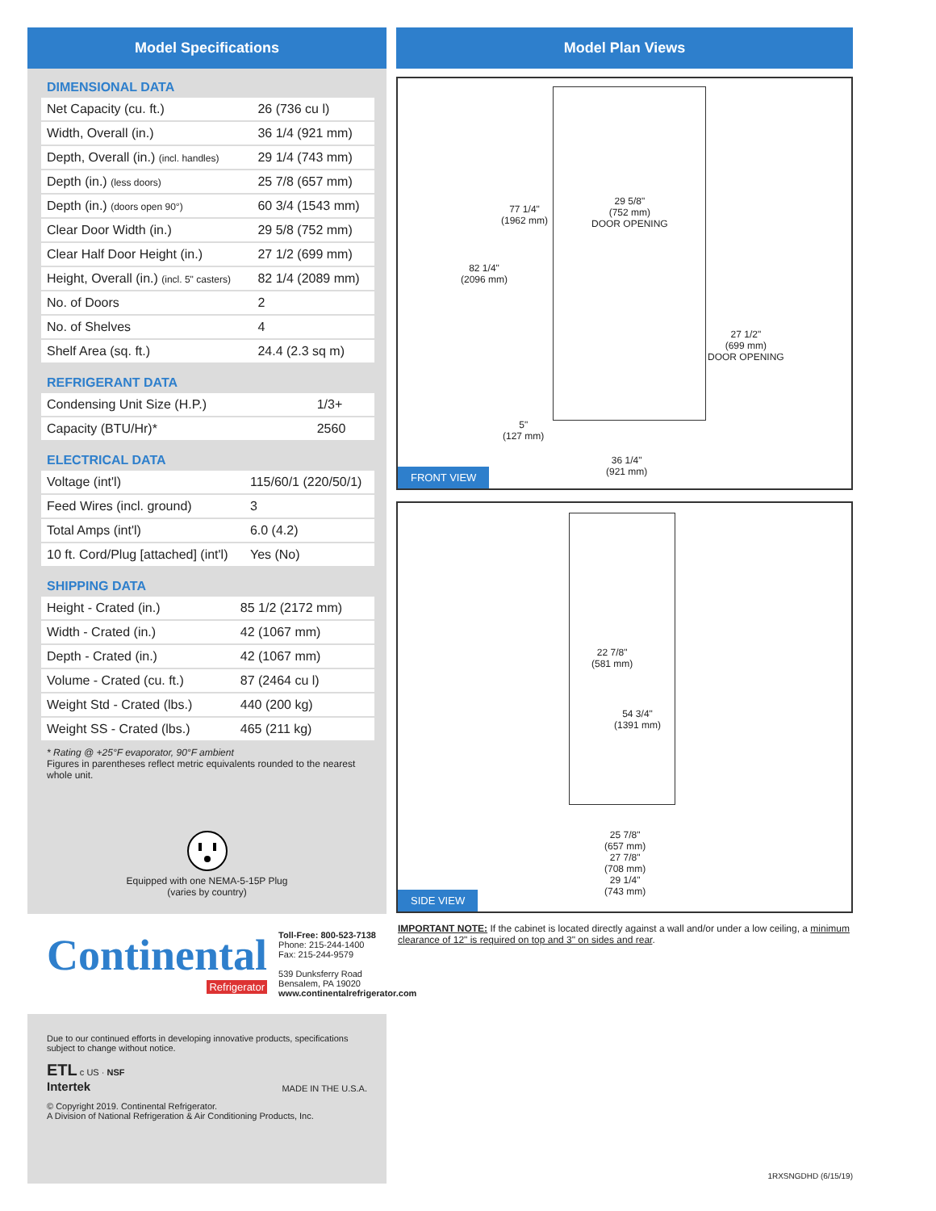Model Specifications
DIMENSIONAL DATA
| Net Capacity (cu. ft.) | 26 (736 cu l) |
| Width, Overall (in.) | 36 1/4 (921 mm) |
| Depth, Overall (in.) (incl. handles) | 29 1/4 (743 mm) |
| Depth (in.) (less doors) | 25 7/8 (657 mm) |
| Depth (in.) (doors open 90°) | 60 3/4 (1543 mm) |
| Clear Door Width (in.) | 29 5/8 (752 mm) |
| Clear Half Door Height (in.) | 27 1/2 (699 mm) |
| Height, Overall (in.) (incl. 5" casters) | 82 1/4 (2089 mm) |
| No. of Doors | 2 |
| No. of Shelves | 4 |
| Shelf Area (sq. ft.) | 24.4 (2.3 sq m) |
REFRIGERANT DATA
| Condensing Unit Size (H.P.) | 1/3+ |
| Capacity (BTU/Hr)* | 2560 |
ELECTRICAL DATA
| Voltage (int'l) | 115/60/1 (220/50/1) |
| Feed Wires (incl. ground) | 3 |
| Total Amps (int'l) | 6.0 (4.2) |
| 10 ft. Cord/Plug [attached] (int'l) | Yes (No) |
SHIPPING DATA
| Height - Crated (in.) | 85 1/2 (2172 mm) |
| Width - Crated (in.) | 42 (1067 mm) |
| Depth - Crated (in.) | 42 (1067 mm) |
| Volume - Crated (cu. ft.) | 87 (2464 cu l) |
| Weight Std - Crated (lbs.) | 440 (200 kg) |
| Weight SS - Crated (lbs.) | 465 (211 kg) |
* Rating @ +25°F evaporator, 90°F ambient
Figures in parentheses reflect metric equivalents rounded to the nearest whole unit.
Equipped with one NEMA-5-15P Plug
(varies by country)
Continental
Refrigerator
Toll-Free: 800-523-7138
Phone: 215-244-1400
Fax: 215-244-9579
539 Dunksferry Road
Bensalem, PA 19020
www.continentalrefrigerator.com
Due to our continued efforts in developing innovative products, specifications subject to change without notice.
ETL c US · NSF
Intertek
MADE IN THE U.S.A.
© Copyright 2019. Continental Refrigerator.
A Division of National Refrigeration & Air Conditioning Products, Inc.
Model Plan Views
77 1/4"
(1962 mm)
29 5/8"
(752 mm)
DOOR OPENING
82 1/4"
(2096 mm)
27 1/2"
(699 mm)
DOOR OPENING
5"
(127 mm)
36 1/4"
(921 mm)
FRONT VIEW
22 7/8"
(581 mm)
54 3/4"
(1391 mm)
25 7/8"
(657 mm)
27 7/8"
(708 mm)
29 1/4"
(743 mm)
SIDE VIEW
IMPORTANT NOTE: If the cabinet is located directly against a wall and/or under a low ceiling, a minimum clearance of 12" is required on top and 3" on sides and rear.
1RXSNGDHD (6/15/19)